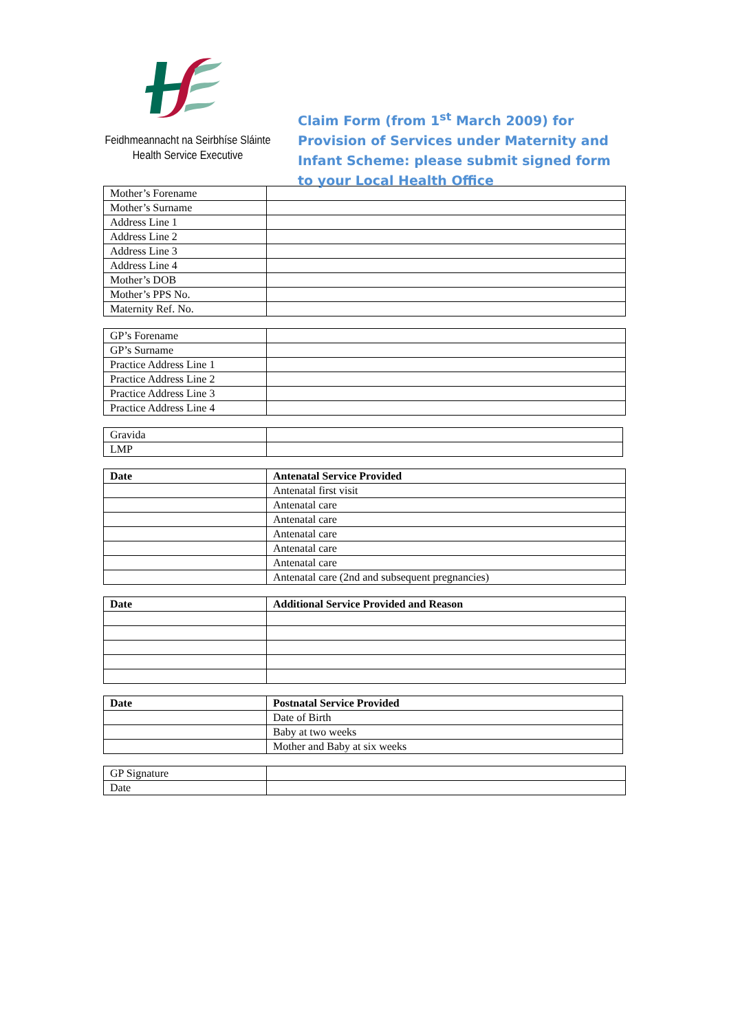Feidhmeannacht na Seirbhíse Sláinte
Health Service Executive
Claim Form (from 1<sup>st</sup> March 2009) for Provision of Services under Maternity and Infant Scheme: please submit signed form to your Local Health Office
| Mother’s Forename | |
| Mother’s Surname | |
| Address Line 1 | |
| Address Line 2 | |
| Address Line 3 | |
| Address Line 4 | |
| Mother’s DOB | |
| Mother’s PPS No. | |
| Maternity Ref. No. | |
| GP’s Forename | |
| GP’s Surname | |
| Practice Address Line 1 | |
| Practice Address Line 2 | |
| Practice Address Line 3 | |
| Practice Address Line 4 | |
| Gravida | |
| LMP | |
| Date | Antenatal Service Provided |
| --- | --- |
| | Antenatal first visit |
| | Antenatal care |
| | Antenatal care |
| | Antenatal care |
| | Antenatal care |
| | Antenatal care |
| | Antenatal care (2nd and subsequent pregnancies) |
| Date | Additional Service Provided and Reason |
| --- | --- |
| Date | Postnatal Service Provided |
| --- | --- |
| | Date of Birth |
| | Baby at two weeks |
| | Mother and Baby at six weeks |
| GP Signature | |
| Date | |